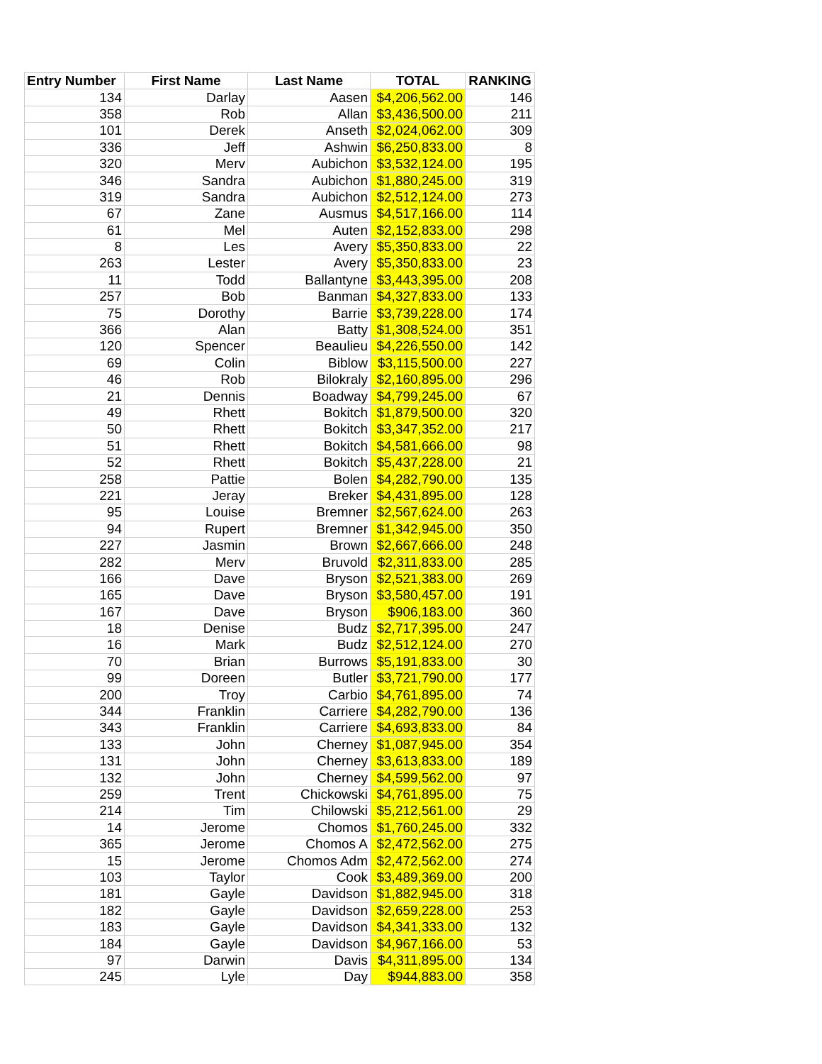| Entry Number | First Name | Last Name | TOTAL | RANKING |
| --- | --- | --- | --- | --- |
| 134 | Darlay | Aasen | $4,206,562.00 | 146 |
| 358 | Rob | Allan | $3,436,500.00 | 211 |
| 101 | Derek | Anseth | $2,024,062.00 | 309 |
| 336 | Jeff | Ashwin | $6,250,833.00 | 8 |
| 320 | Merv | Aubichon | $3,532,124.00 | 195 |
| 346 | Sandra | Aubichon | $1,880,245.00 | 319 |
| 319 | Sandra | Aubichon | $2,512,124.00 | 273 |
| 67 | Zane | Ausmus | $4,517,166.00 | 114 |
| 61 | Mel | Auten | $2,152,833.00 | 298 |
| 8 | Les | Avery | $5,350,833.00 | 22 |
| 263 | Lester | Avery | $5,350,833.00 | 23 |
| 11 | Todd | Ballantyne | $3,443,395.00 | 208 |
| 257 | Bob | Banman | $4,327,833.00 | 133 |
| 75 | Dorothy | Barrie | $3,739,228.00 | 174 |
| 366 | Alan | Batty | $1,308,524.00 | 351 |
| 120 | Spencer | Beaulieu | $4,226,550.00 | 142 |
| 69 | Colin | Biblow | $3,115,500.00 | 227 |
| 46 | Rob | Bilokraly | $2,160,895.00 | 296 |
| 21 | Dennis | Boadway | $4,799,245.00 | 67 |
| 49 | Rhett | Bokitch | $1,879,500.00 | 320 |
| 50 | Rhett | Bokitch | $3,347,352.00 | 217 |
| 51 | Rhett | Bokitch | $4,581,666.00 | 98 |
| 52 | Rhett | Bokitch | $5,437,228.00 | 21 |
| 258 | Pattie | Bolen | $4,282,790.00 | 135 |
| 221 | Jeray | Breker | $4,431,895.00 | 128 |
| 95 | Louise | Bremner | $2,567,624.00 | 263 |
| 94 | Rupert | Bremner | $1,342,945.00 | 350 |
| 227 | Jasmin | Brown | $2,667,666.00 | 248 |
| 282 | Merv | Bruvold | $2,311,833.00 | 285 |
| 166 | Dave | Bryson | $2,521,383.00 | 269 |
| 165 | Dave | Bryson | $3,580,457.00 | 191 |
| 167 | Dave | Bryson | $906,183.00 | 360 |
| 18 | Denise | Budz | $2,717,395.00 | 247 |
| 16 | Mark | Budz | $2,512,124.00 | 270 |
| 70 | Brian | Burrows | $5,191,833.00 | 30 |
| 99 | Doreen | Butler | $3,721,790.00 | 177 |
| 200 | Troy | Carbio | $4,761,895.00 | 74 |
| 344 | Franklin | Carriere | $4,282,790.00 | 136 |
| 343 | Franklin | Carriere | $4,693,833.00 | 84 |
| 133 | John | Cherney | $1,087,945.00 | 354 |
| 131 | John | Cherney | $3,613,833.00 | 189 |
| 132 | John | Cherney | $4,599,562.00 | 97 |
| 259 | Trent | Chickowski | $4,761,895.00 | 75 |
| 214 | Tim | Chilowski | $5,212,561.00 | 29 |
| 14 | Jerome | Chomos | $1,760,245.00 | 332 |
| 365 | Jerome | Chomos A | $2,472,562.00 | 275 |
| 15 | Jerome | Chomos Adm | $2,472,562.00 | 274 |
| 103 | Taylor | Cook | $3,489,369.00 | 200 |
| 181 | Gayle | Davidson | $1,882,945.00 | 318 |
| 182 | Gayle | Davidson | $2,659,228.00 | 253 |
| 183 | Gayle | Davidson | $4,341,333.00 | 132 |
| 184 | Gayle | Davidson | $4,967,166.00 | 53 |
| 97 | Darwin | Davis | $4,311,895.00 | 134 |
| 245 | Lyle | Day | $944,883.00 | 358 |